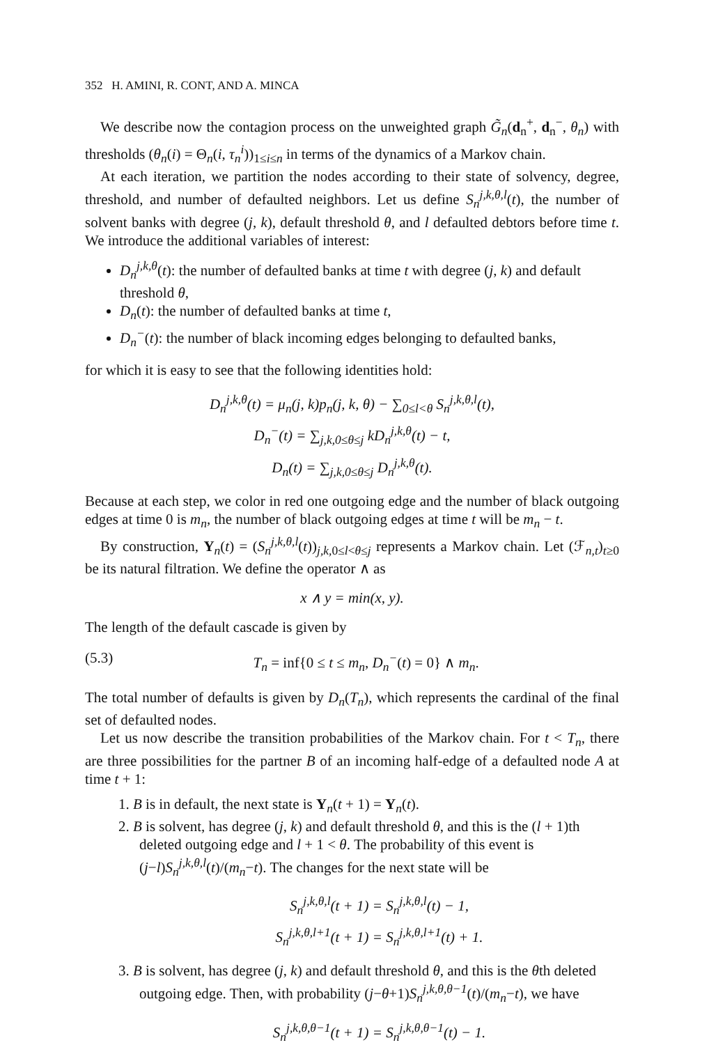352 H. AMINI, R. CONT, AND A. MINCA
We describe now the contagion process on the unweighted graph G̃<sub>n</sub>(d<sub>n</sub><sup>+</sup>, d<sub>n</sub><sup>−</sup>, θ<sub>n</sub>) with thresholds (θ<sub>n</sub>(i) = Θ<sub>n</sub>(i, τ<sub>n</sub><sup>i</sup>))<sub>1≤i≤n</sub> in terms of the dynamics of a Markov chain.
At each iteration, we partition the nodes according to their state of solvency, degree, threshold, and number of defaulted neighbors. Let us define S<sub>n</sub><sup>j,k,θ,l</sup>(t), the number of solvent banks with degree (j, k), default threshold θ, and l defaulted debtors before time t. We introduce the additional variables of interest:
D<sub>n</sub><sup>j,k,θ</sup>(t): the number of defaulted banks at time t with degree (j, k) and default threshold θ,
D<sub>n</sub>(t): the number of defaulted banks at time t,
D<sub>n</sub><sup>−</sup>(t): the number of black incoming edges belonging to defaulted banks,
for which it is easy to see that the following identities hold:
D<sub>n</sub><sup>j,k,θ</sup>(t) = μ<sub>n</sub>(j, k)p<sub>n</sub>(j, k, θ) − ∑<sub>0≤l<θ</sub> S<sub>n</sub><sup>j,k,θ,l</sup>(t),
D<sub>n</sub><sup>−</sup>(t) = ∑<sub>j,k,0≤θ≤j</sub> kD<sub>n</sub><sup>j,k,θ</sup>(t) − t,
D<sub>n</sub>(t) = ∑<sub>j,k,0≤θ≤j</sub> D<sub>n</sub><sup>j,k,θ</sup>(t).
Because at each step, we color in red one outgoing edge and the number of black outgoing edges at time 0 is m<sub>n</sub>, the number of black outgoing edges at time t will be m<sub>n</sub> − t.
By construction, Y<sub>n</sub>(t) = (S<sub>n</sub><sup>j,k,θ,l</sup>(t))<sub>j,k, 0≤l<θ≤j</sub> represents a Markov chain. Let (ℱ<sub>n,t</sub>)<sub>t≥0</sub> be its natural filtration. We define the operator ∧ as
x ∧ y = min(x, y).
The length of the default cascade is given by
(5.3) T<sub>n</sub> = inf{0 ≤ t ≤ m<sub>n</sub>, D<sub>n</sub><sup>−</sup>(t) = 0} ∧ m<sub>n</sub>.
The total number of defaults is given by D<sub>n</sub>(T<sub>n</sub>), which represents the cardinal of the final set of defaulted nodes.
Let us now describe the transition probabilities of the Markov chain. For t < T<sub>n</sub>, there are three possibilities for the partner B of an incoming half-edge of a defaulted node A at time t + 1:
1. B is in default, the next state is Y<sub>n</sub>(t + 1) = Y<sub>n</sub>(t).
2. B is solvent, has degree (j, k) and default threshold θ, and this is the (l + 1)th deleted outgoing edge and l + 1 < θ. The probability of this event is (j−l)S<sub>n</sub><sup>j,k,θ,l</sup>(t)/(m<sub>n</sub>−t). The changes for the next state will be
S<sub>n</sub><sup>j,k,θ,l</sup>(t + 1) = S<sub>n</sub><sup>j,k,θ,l</sup>(t) − 1,
S<sub>n</sub><sup>j,k,θ,l+1</sup>(t + 1) = S<sub>n</sub><sup>j,k,θ,l+1</sup>(t) + 1.
3. B is solvent, has degree (j, k) and default threshold θ, and this is the θth deleted outgoing edge. Then, with probability (j−θ+1)S<sub>n</sub><sup>j,k,θ,θ−1</sup>(t)/(m<sub>n</sub>−t), we have
S<sub>n</sub><sup>j,k,θ,θ−1</sup>(t + 1) = S<sub>n</sub><sup>j,k,θ,θ−1</sup>(t) − 1.